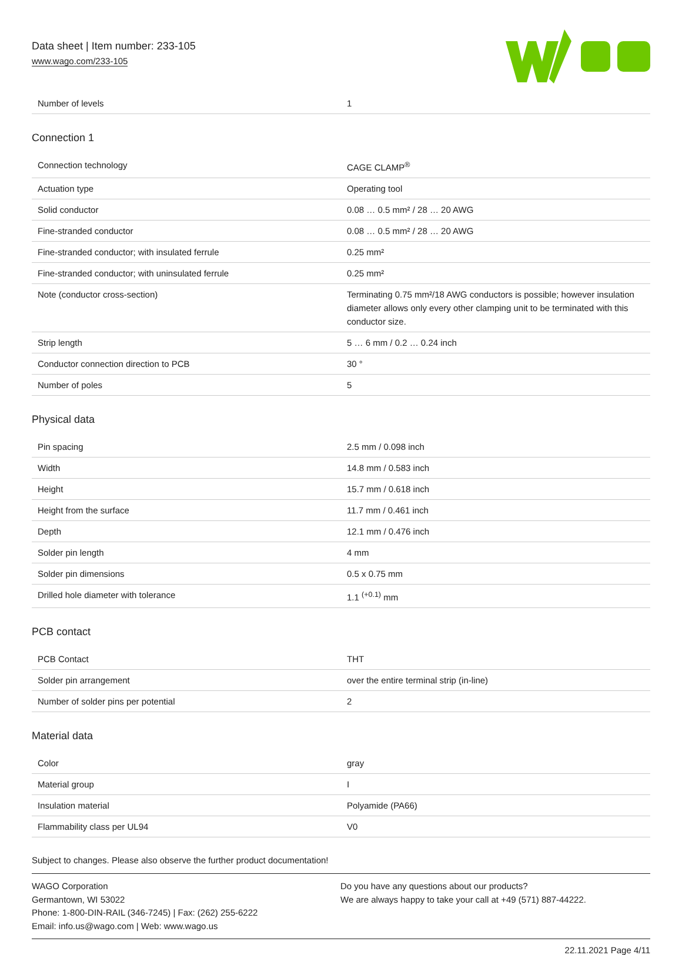Data sheet | Item number: 233-105
www.wago.com/233-105
| Number of levels | 1 |
Connection 1
| Connection technology | CAGE CLAMP<sup>®</sup> |
| Actuation type | Operating tool |
| Solid conductor | 0.08 … 0.5 mm² / 28 … 20 AWG |
| Fine-stranded conductor | 0.08 … 0.5 mm² / 28 … 20 AWG |
| Fine-stranded conductor; with insulated ferrule | 0.25 mm² |
| Fine-stranded conductor; with uninsulated ferrule | 0.25 mm² |
| Note (conductor cross-section) | Terminating 0.75 mm²/18 AWG conductors is possible; however insulation diameter allows only every other clamping unit to be terminated with this conductor size. |
| Strip length | 5 … 6 mm / 0.2 … 0.24 inch |
| Conductor connection direction to PCB | 30 ° |
| Number of poles | 5 |
Physical data
| Pin spacing | 2.5 mm / 0.098 inch |
| Width | 14.8 mm / 0.583 inch |
| Height | 15.7 mm / 0.618 inch |
| Height from the surface | 11.7 mm / 0.461 inch |
| Depth | 12.1 mm / 0.476 inch |
| Solder pin length | 4 mm |
| Solder pin dimensions | 0.5 x 0.75 mm |
| Drilled hole diameter with tolerance | 1.1 <sup>(+0.1)</sup> mm |
PCB contact
| PCB Contact | THT |
| Solder pin arrangement | over the entire terminal strip (in-line) |
| Number of solder pins per potential | 2 |
Material data
| Color | gray |
| Material group | I |
| Insulation material | Polyamide (PA66) |
| Flammability class per UL94 | V0 |
Subject to changes. Please also observe the further product documentation!
WAGO Corporation
Germantown, WI 53022
Phone: 1-800-DIN-RAIL (346-7245) | Fax: (262) 255-6222
Email: info.us@wago.com | Web: www.wago.us
Do you have any questions about our products?
We are always happy to take your call at +49 (571) 887-44222.
22.11.2021 Page 4/11